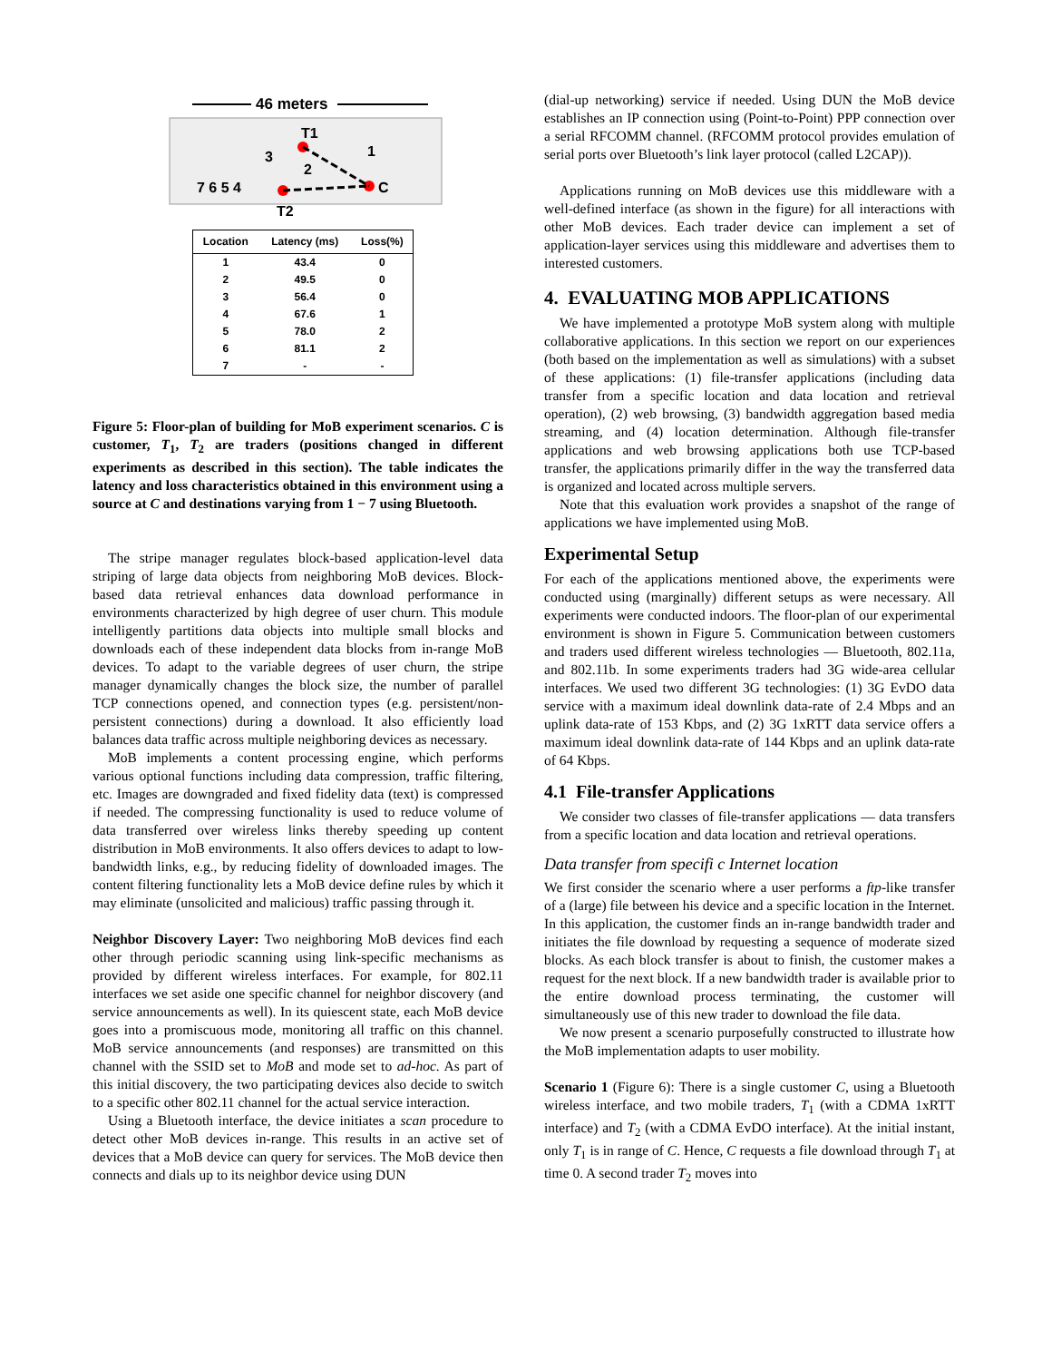46 meters
T1
3
1
2
7 6 5 4
C
T2
| Location | Latency (ms) | Loss(%) |
| --- | --- | --- |
| 1 | 43.4 | 0 |
| 2 | 49.5 | 0 |
| 3 | 56.4 | 0 |
| 4 | 67.6 | 1 |
| 5 | 78.0 | 2 |
| 6 | 81.1 | 2 |
| 7 | - | - |
Figure 5: Floor-plan of building for MoB experiment scenarios. C is customer, T<sub>1</sub>, T<sub>2</sub> are traders (positions changed in different experiments as described in this section). The table indicates the latency and loss characteristics obtained in this environment using a source at C and destinations varying from 1 − 7 using Bluetooth.
The stripe manager regulates block-based application-level data striping of large data objects from neighboring MoB devices. Block-based data retrieval enhances data download performance in environments characterized by high degree of user churn. This module intelligently partitions data objects into multiple small blocks and downloads each of these independent data blocks from in-range MoB devices. To adapt to the variable degrees of user churn, the stripe manager dynamically changes the block size, the number of parallel TCP connections opened, and connection types (e.g. persistent/non-persistent connections) during a download. It also efficiently load balances data traffic across multiple neighboring devices as necessary.
MoB implements a content processing engine, which performs various optional functions including data compression, traffic filtering, etc. Images are downgraded and fixed fidelity data (text) is compressed if needed. The compressing functionality is used to reduce volume of data transferred over wireless links thereby speeding up content distribution in MoB environments. It also offers devices to adapt to low-bandwidth links, e.g., by reducing fidelity of downloaded images. The content filtering functionality lets a MoB device define rules by which it may eliminate (unsolicited and malicious) traffic passing through it.
Neighbor Discovery Layer: Two neighboring MoB devices find each other through periodic scanning using link-specific mechanisms as provided by different wireless interfaces. For example, for 802.11 interfaces we set aside one specific channel for neighbor discovery (and service announcements as well). In its quiescent state, each MoB device goes into a promiscuous mode, monitoring all traffic on this channel. MoB service announcements (and responses) are transmitted on this channel with the SSID set to MoB and mode set to ad-hoc. As part of this initial discovery, the two participating devices also decide to switch to a specific other 802.11 channel for the actual service interaction.
Using a Bluetooth interface, the device initiates a scan procedure to detect other MoB devices in-range. This results in an active set of devices that a MoB device can query for services. The MoB device then connects and dials up to its neighbor device using DUN
(dial-up networking) service if needed. Using DUN the MoB device establishes an IP connection using (Point-to-Point) PPP connection over a serial RFCOMM channel. (RFCOMM protocol provides emulation of serial ports over Bluetooth’s link layer protocol (called L2CAP)).
Applications running on MoB devices use this middleware with a well-defined interface (as shown in the figure) for all interactions with other MoB devices. Each trader device can implement a set of application-layer services using this middleware and advertises them to interested customers.
4. EVALUATING MOB APPLICATIONS
We have implemented a prototype MoB system along with multiple collaborative applications. In this section we report on our experiences (both based on the implementation as well as simulations) with a subset of these applications: (1) file-transfer applications (including data transfer from a specific location and data location and retrieval operation), (2) web browsing, (3) bandwidth aggregation based media streaming, and (4) location determination. Although file-transfer applications and web browsing applications both use TCP-based transfer, the applications primarily differ in the way the transferred data is organized and located across multiple servers.
Note that this evaluation work provides a snapshot of the range of applications we have implemented using MoB.
Experimental Setup
For each of the applications mentioned above, the experiments were conducted using (marginally) different setups as were necessary. All experiments were conducted indoors. The floor-plan of our experimental environment is shown in Figure 5. Communication between customers and traders used different wireless technologies — Bluetooth, 802.11a, and 802.11b. In some experiments traders had 3G wide-area cellular interfaces. We used two different 3G technologies: (1) 3G EvDO data service with a maximum ideal downlink data-rate of 2.4 Mbps and an uplink data-rate of 153 Kbps, and (2) 3G 1xRTT data service offers a maximum ideal downlink data-rate of 144 Kbps and an uplink data-rate of 64 Kbps.
4.1 File-transfer Applications
We consider two classes of file-transfer applications — data transfers from a specific location and data location and retrieval operations.
Data transfer from specifi c Internet location
We first consider the scenario where a user performs a ftp-like transfer of a (large) file between his device and a specific location in the Internet. In this application, the customer finds an in-range bandwidth trader and initiates the file download by requesting a sequence of moderate sized blocks. As each block transfer is about to finish, the customer makes a request for the next block. If a new bandwidth trader is available prior to the entire download process terminating, the customer will simultaneously use of this new trader to download the file data.
We now present a scenario purposefully constructed to illustrate how the MoB implementation adapts to user mobility.
Scenario 1 (Figure 6): There is a single customer C, using a Bluetooth wireless interface, and two mobile traders, T<sub>1</sub> (with a CDMA 1xRTT interface) and T<sub>2</sub> (with a CDMA EvDO interface). At the initial instant, only T<sub>1</sub> is in range of C. Hence, C requests a file download through T<sub>1</sub> at time 0. A second trader T<sub>2</sub> moves into